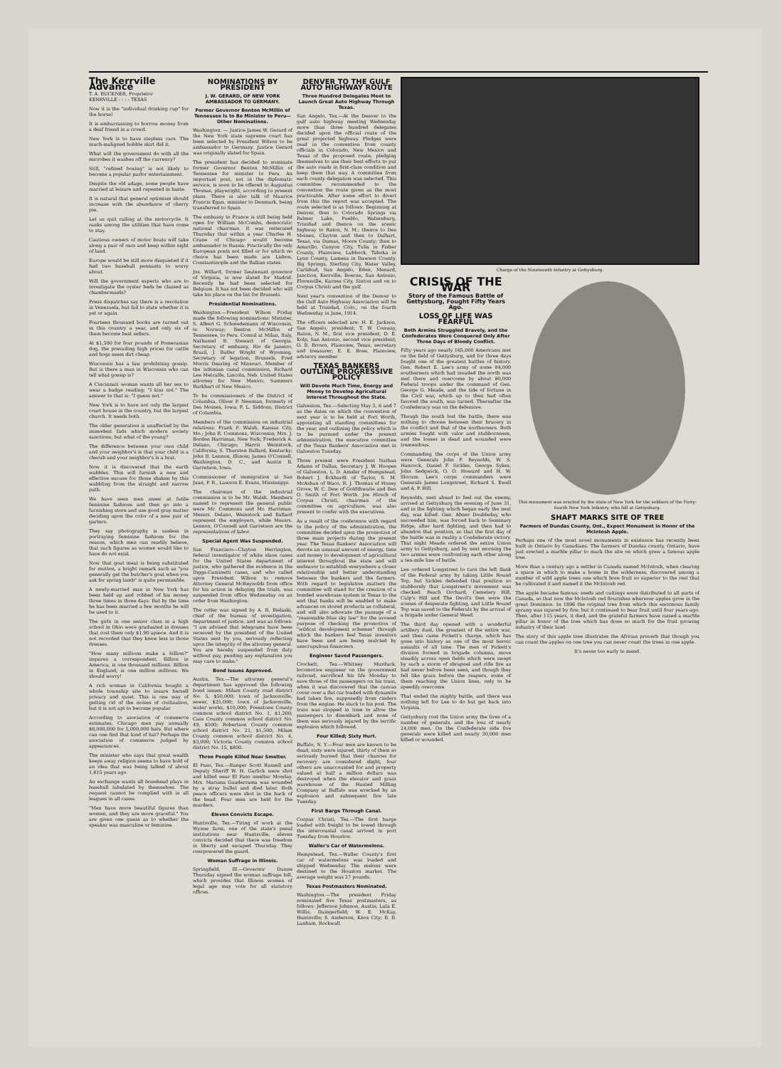The Kerrville Advance
T. A. BUCKNER, Proprietor
KERRVILLE : : : : TEXAS
Now it is the "individual drinking cup" for the horse!
It is embarrassing to borrow money from a deaf friend in a crowd.
New York is to have stepless cars. The much-maligned hobble skirt did it.
What will the government do with all the microbes it washes off the currency?
Still, "refined boxing" is not likely to become a popular parlor entertainment.
Despite the old adage, some people have married at leisure and repented in haste.
It is natural that general optimism should increase with the abundance of cherry pie.
Let us quit railing at the motorcycle. It ranks among the utilities that have come to stay.
Cautious owners of motor boats will take along a pair of oars and keep within sight of land.
Europe would be still more disquieted if it had two baseball pennants to worry about.
Will the government experts who are to investigate the oyster beds be classed as chambermaids?
Press dispatches say there is a revolution in Venezuela, but fail to state whether it is yet or again.
Fourteen thousand books are turned out in this country a year, and only six of them become best sellers.
At $1,500 for four pounds of Pomeranian dog, the prevailing high prices for cattle and hogs seem dirt cheap.
Wisconsin has a law prohibiting gossip. But is there a man in Wisconsin who can tell what gossip is?
A Cincinnati woman wants all her sex to wear a badge reading: "I kiss not." The answer to that is: "I guess not."
New York is to have not only the largest court house in the country, but the largest church. It needs both.
The older generation is unaffected by the immodest fads which modern society sanctions; but what of the young?
The difference between your own child and your neighbor's is that your child is a cherub and your neighbor's is a brat.
Now it is discovered that the earth wabbles. This will furnish a new and effective excuse for those shaken by this wabbling from the straight and narrow path.
We have seen men sneer at futile feminine fashions and then go into a furnishing store and use good gray matter deciding upon the color of a new pair of garters.
They say photography is useless in portraying feminine fashions for the reason, which men can readily believe, that such figures as women would like to have do not exist.
Now that goat meat is being substituted for mutton, a bright remark such as "you generally get the butcher's goat when you ask for spring lamb" is quite permissible.
A newly-married man in New York has been held up and robbed of his money three times in three days. But by the time he has been married a few months he will be used to it.
The girls in one senior class in a high school in Ohio were graduated in dresses that cost them only $1.90 apiece. And it is not recorded that they knew less in those dresses.
"How many millions make a billion?" inquires a correspondent. Billion in America, is one thousand millions. Billion in England, is one million millions. We should worry!
A rich woman in California bought a whole township site to insure herself privacy and quiet. This is one way of getting rid of the noises of civilization, but it is not apt to become popular.
According to asociation of commerce estimates, Chicago men pay annually $6,000,000 for 5,000,000 hats. But where can one find that kind of hat? Perhaps the asociation of commerce judged by appearances.
The minister who says that great wealth keeps away religion seems to have hold of an idea that was being talked of about 1,815 years ago.
An exchange wants all bonehead plays in baseball tabulated by themselves. The request cannot be complied with in all leagues in all cases.
"Men have more beautiful figures than women, and they are more graceful." You are given one guess as to whether the speaker was masculine or feminine.
NOMINATIONS BY PRESIDENT
J. W. GERARD, OF NEW YORK AMBASSADOR TO GERMANY.
Former Governor Benton McMillin of Tennessee Is to Be Minister to Peru—Other Nominations.
Washington. — Justice James W. Gerard of the New York state supreme court has been selected by President Wilson to be ambassador to Germany. Justice Gerard was originally slated for Spain.
The president has decided to nominate former Governor Benton McMillin of Tennessee for minister to Peru. An important post, not in the diplomatic service, is soon to be offered to Augustus Thomas, playwright, according to present plans. There is also talk of Maurice Francis Egan, minister to Denmark, being transferred to Spain.
The embassy to France is still being held open for William McCombs, democratic national chairman. It was reiterated Thursday that within a year Charles H. Crane of Chicago would become ambassador to Russia. Practically the only European posts not filled or for which no choice has been made are Lisbon, Constantinople and the Balkan states.
Jos. Willard, former lieutenant governor of Virginia, is now slated for Madrid. Recently he had been selected for Belgium. It has not been decided who will take his place on the list for Brussels.
Presidential Nominations.
Washington.—President Wilson Friday made the following nominations: Minister, S. Albert G. Schmedemann of Wisconsin, to Norway; Benton McMillin of Tennessee, to Peru. Consul at Milan, Italy, Nathaniel B. Stewart of Georgia. Secretary of embassy, Rio de Janeiro, Brazil, J. Butler Wright of Wyoming. Secretary of legation, Brussels, Fred Morris Dearing of Missouri. Member of the isthmian canal commission, Richard Lee Metcalfe, Lincoln, Neb. United States attorney for New Mexico, Summers Burkhart of New Mexico.
To be commissioners of the District of Columbia, Oliver P. Newman, formerly of Des Moines, Iowa; F. L. Siddons, District of Columbia.
Members of the commission on industrial relations: Frank P. Walsh, Kansas City, Mo.; John R. Commons, Wisconsin; Mrs. J. Borden Harriman, New York; Frederick A. Delano, Chicago; Harris Weinstock, California; S. Thurston Ballard, Kentucky; John B. Lennon, Illinois; James O'Connell, Washington, D. C., and Austin B. Garretson, Iowa.
Commissioner of immigration at San Juan, P. R., Lawson E. Evans, Mississippi.
The chairman of the industrial commission is to be Mr. Walsh. Members named to represent the general public were Mr. Commons and Mr. Harriman. Messrs. Delano, Weinstock and Ballard represent the employers, while Messrs. Lennon, O'Connell and Garretson are the representatives of labor.
Special Agent Was Suspended.
San Francisco—Clayton Herrington, federal investigator of white slave cases for the United States department of justice, who gathered the evidence in the Diggs-Caminetti cases, and who called upon President Wilson to remove Attorney General McReynolds from office for his action in delaying the trials, was suspended from office Wednesday on an order from Washington.
The order was signed by A. B. Bielaski, chief of the bureau of investigation, department of justice, and was as follows: "I am advised that telegrams have been received by the president of the United States sent by you, seriously reflecting upon the integrity of the attorney general. You are hereby suspended from duty without pay, pending any explanation you may care to make."
Bond Issues Approved.
Austin, Tex.—The attorney general's department has approved the following bond issues: Milam County road district No. 5, $50,000; town of Jacksonville, sewer, $25,000; town of Jacksonville, water works, $10,000; Freestone County common school district No. 1, $1,200; Cass County common school district No. 49, $500; Robertson County common school district No. 21, $1,500; Milam County common school district No. 4, $3,000; Victoria County common school district No. 15, $800.
Three People Killed Near Smelter.
El Paso, Tex.—Ranger Scott Russell and Deputy Sheriff W. H. Garlick were shot and killed near El Paso smelter Monday. Mrs. Mariana Guaderrama was wounded by a stray bullet and died later. Both peace officers were shot in the back of the head. Four men are held for the murders.
Eleven Convicts Escape.
Huntsville, Tex.—Tiring of work at the Wynne farm, one of the state's penal institutions near Huntsville, eleven convicts decided that there was freedom in liberty and escaped Thursday. They overpowered the guard.
Woman Suffrage in Illinois.
Springfield, Ill.—Governor Dunne Thursday signed the woman suffrage bill, which provides that Illinois women of legal age may vote for all statutory offices.
DENVER TO THE GULF AUTO HIGHWAY ROUTE
Three Hundred Delegates Meet to Launch Great Auto Highway Through Texas.
San Angelo, Tex.—At the Denver to the gulf auto highway meeting Wednesday more than three hundred delegates decided upon the official route of the great projected highway. Pledges were read in the convention from county officials in Colorado, New Mexico and Texas of the proposed route, pledging themselves to use their best efforts to put the auto roads in first-class condition and keep them that way. A committee from each county delegation was selected. This committee recommended to the convention the route given as the most practicable. After some effort to divert from this the report was accepted. The route selected is as follows: Beginning at Denver, then to Colorado Springs via Palmer Lake, Pueblo, Walsenburg, Trinidad and thence on the scenic highway to Raton, N. M.; thence to Des Moines, Clayton and then to Dalhart, Texas, via Dumas, Moore County; then to Amarillo, Canyon City, Tulia in Fisher County, Plainview, Lubbock, Tahoka in Lynn County, Lamesa in Dawson County, Big Springs, Sterling City, Water Valley, Carlsbad, San Angelo, Eden, Menard, Junction, Kerrville, Boerne, San Antonio, Floresville, Karnes City, Sinton and on to Corpus Christi and the gulf.
Next year's convention of the Denver to the Gulf Auto Highway Association will be held at Trinidad, Colo., on the fourth Wednesday in June, 1914.
The officers selected are: H. E. Jackson, San Angelo, president; T. W. Conway, Raton, N. M., first vice president; D. E. Kolp, San Antonio, second vice president; O. B. Brown, Plainview, Texas, secretary and treasurer; E. E. Rose, Plainview, advisory member.
TEXAS BANKERS OUTLINE PROGRESSIVE POLICY
Will Devote Much Time, Energy and Money to Develop Agricultural Interest Throughout the State.
Galveston, Tex.—Selecting May 5, 6 and 7 as the dates on which the convention of next year is to be held at Fort Worth, appointing all standing committees for the year, and outlining the policy which is to be pursued under the present administration, the executive committee of the Texas Bankers' Association met in Galveston Tuesday.
Those present were President Nathan Adams of Dallas, Secretary J. W. Hoopes of Galveston, L. D. Amsler of Hempstead, Robert J. Eckhardt of Taylor, S. M. McAshan of Waco, R. J. Thomas of Honey Grove, W. C. Dew of Goldthwaite and Ben O. Smith of Fort Worth. Joe Hirsch of Corpus Christi, chairman of the committee on agriculture, was also present to confer with the executives.
As a result of the conference with regard to the policy of the administration, the committee decided upon the promotion of three main projects during the present year. The Texas Bankers' Association will devote an unusual amount of energy, time and money to development of agricultural interest throughout the state and will endeavor to establish everywhere a closer relationship and better understanding between the bankers and the farmers. With regard to legislative matters the committee will stand for the creation of a bonded warehouse system in Texas to the end that banks will be enabled to make advances on stored products as collateral, and will also advocate the passage of a "reasonable blue sky law" for the avowed purpose of checking the promotion of "wildcat development schemes" through which the bankers feel Texas investors have been and are being mulcted by unscrupulous financiers.
Engineer Saved Passengers.
Crockett, Tex.—Whitney Murduck, locomotive engineer on the government railroad, sacrificed his life Monday to save those of the passengers on his train, when it was discovered that the canvas cover over a flat car loaded with dynamite had taken fire, supposedly from cinders from the engine. He stuck to his post. The train was stopped in time to allow the passengers to disembark and none of them was seriously injured by the terrific explosion which followed.
Four Killed; Sixty Hurt.
Buffalo, N. Y.—Four men are known to be dead, sixty were injured, thirty of them so seriously burned that their chances for recovery are considered slight, four others are unaccounted for and property valued at half a million dollars was destroyed when the elevator and grain warehouse of the Husted Milling Company at Buffalo was wrecked by an explosion and subsequent fire late Tuesday.
First Barge Through Canal.
Corpus Christi, Tex.—The first barge loaded with freight to be towed through the intercoastal canal arrived in port Tuesday from Houston.
Waller's Car of Watermelons.
Hempstead, Tex.—Waller County's first car of watermelons was loaded and shipped Wednesday. The melons were destined to the Houston market. The average weight was 27 pounds.
Texas Postmasters Nominated.
Washington.—The president Friday nominated five Texas postmasters, as follows: Jefferson Johnson, Austin; Lula E. Willis, Daingerfield; W. E. McKay, Huntsville; S. Anderson, Knox City; B. B. Lanham, Rockwall.
Charge of the Nineteenth Infantry at Gettysburg.
CRISIS OF THE WAR
Story of the Famous Battle of Gettysburg, Fought Fifty Years Ago.
LOSS OF LIFE WAS FEARFUL
Both Armies Struggled Bravely, and the Confederates Were Conquered Only After Three Days of Bloody Conflict.
Fifty years ago nearly 165,000 Americans met on the field of Gettysburg, and for three days fought one of the greatest battles of history. Gen. Robert E. Lee's army of some 84,000 southerners which had invaded the north was met there and overcome by about 80,000 Federal troops under the command of Gen. George G. Meade, and the tide of fortune in the Civil war, which up to then had often favored the south, was turned. Thereafter the Confederacy was on the defensive.
Though the south lost the battle, there was nothing to choose between their bravery in the conflict and that of the northerners. Both armies fought with valor and stubbornness, and the losses in dead and wounded were tremendous.
Commanding the corps of the Union army were Generals John F. Reynolds, W. S. Hancock, Daniel F. Sickles, George Sykes, John Sedgwick, O. O. Howard and H. W. Slocum. Lee's corps commanders were Generals James Longstreet, Richard S. Ewell and A. P. Hill.
Reynolds, sent ahead to feel out the enemy, arrived at Gettysburg the evening of June 31, and in the fighting which began early the next day, was killed. Gen. Abner Doubleday, who succeeded him, was forced back to Seminary Ridge, after hard fighting, and then had to abandon that position, so that the first day of the battle was in reality a Confederate victory. That night Meade ordered the entire Union army to Gettysburg, and by next morning the two armies were confronting each other along a ten-mile line of battle.
Lee ordered Longstreet to turn the left flank of the Federal army by taking Little Round Top, but Sickles defended that position so stubbornly that Longstreet's movement was checked. Peach Orchard, Cemetery Hill, Culp's Hill and The Devil's Den were the scenes of desperate fighting, and Little Round Top was saved to the Federals by the arrival of a brigade under General Weed.
The third day opened with a wonderful artillery duel, the greatest of the entire war, and then came Pickett's charge, which has gone into history as one of the most heroic assaults of all time. The men of Pickett's division formed in brigade columns, move steadily across open fields which were swept by such a storm of shrapnel and rifle fire as had never before been seen, and though they fell like grain before the reapers, some of them reaching the Union lines, only to be speedily overcome.
That ended the mighty battle, and there was nothing left for Lee to do but get back into Virginia.
Gettysburg cost the Union army the lives of a number of generals, and the loss of nearly 24,000 men. On the Confederate side five generals were killed and nearly 30,000 men killed or wounded.
This monument was erected by the state of New York for the soldiers of the Forty-fourth New York Infantry, who fell at Gettysburg.
SHAFT MARKS SITE OF TREE
Farmers of Dundas County, Ont., Expect Monument in Honor of the McIntosh Apple.
Perhaps one of the most novel monuments in existence has recently been built in Ontario by Canadians. The farmers of Dundas county, Ontario, have just erected a marble pillar to mark the site on which grew a famous apple tree.
More than a century ago a settler in Canada named McIntosh, when clearing a space in which to make a home in the wilderness, discovered among a number of wild apple trees one which bore fruit so superior to the rest that he cultivated it and named it the McIntosh red.
The apple became famous; seeds and cuttings were distributed to all parts of Canada, so that now the McIntosh red flourishes wherever apples grow in the great Dominion. In 1896 the original tree from which this enormous family sprang was injured by fire; but it continued to bear fruit until four years ago. Then, after 115 years, it died, and the grateful farmers have raised a marble pillar in honor of the tree which has done so much for the fruit growing industry of their land.
The story of this apple tree illustrates the African proverb that though you can count the apples on one tree you can never count the trees in one apple.
It's never too early to mend.